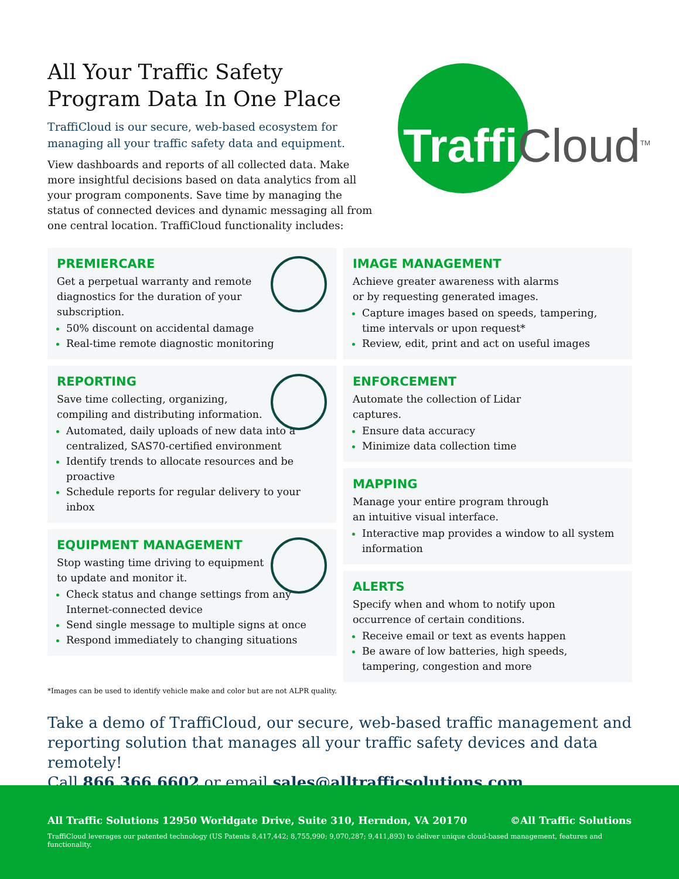All Your Traffic Safety
Program Data In One Place
TraffiCloud is our secure, web-based ecosystem for managing all your traffic safety data and equipment.
View dashboards and reports of all collected data. Make more insightful decisions based on data analytics from all your program components. Save time by managing the status of connected devices and dynamic messaging all from one central location. TraffiCloud functionality includes:
Traffi Cloud<sup>TM</sup>
PREMIERCARE
Get a perpetual warranty and remote diagnostics for the duration of your subscription.
50% discount on accidental damage
Real-time remote diagnostic monitoring
REPORTING
Save time collecting, organizing, compiling and distributing information.
Automated, daily uploads of new data into a centralized, SAS70-certified environment
Identify trends to allocate resources and be proactive
Schedule reports for regular delivery to your inbox
EQUIPMENT MANAGEMENT
Stop wasting time driving to equipment to update and monitor it.
Check status and change settings from any Internet-connected device
Send single message to multiple signs at once
Respond immediately to changing situations
IMAGE MANAGEMENT
Achieve greater awareness with alarms or by requesting generated images.
Capture images based on speeds, tampering, time intervals or upon request*
Review, edit, print and act on useful images
ENFORCEMENT
Automate the collection of Lidar captures.
Ensure data accuracy
Minimize data collection time
MAPPING
Manage your entire program through an intuitive visual interface.
Interactive map provides a window to all system information
ALERTS
Specify when and whom to notify upon occurrence of certain conditions.
Receive email or text as events happen
Be aware of low batteries, high speeds, tampering, congestion and more
*Images can be used to identify vehicle make and color but are not ALPR quality.
Take a demo of TraffiCloud, our secure, web-based traffic management and reporting solution that manages all your traffic safety devices and data remotely!
Call 866.366.6602 or email sales@alltrafficsolutions.com
All Traffic Solutions 12950 Worldgate Drive, Suite 310, Herndon, VA 20170 ©All Traffic Solutions
TraffiCloud leverages our patented technology (US Patents 8,417,442; 8,755,990; 9,070,287; 9,411,893) to deliver unique cloud-based management, features and functionality.